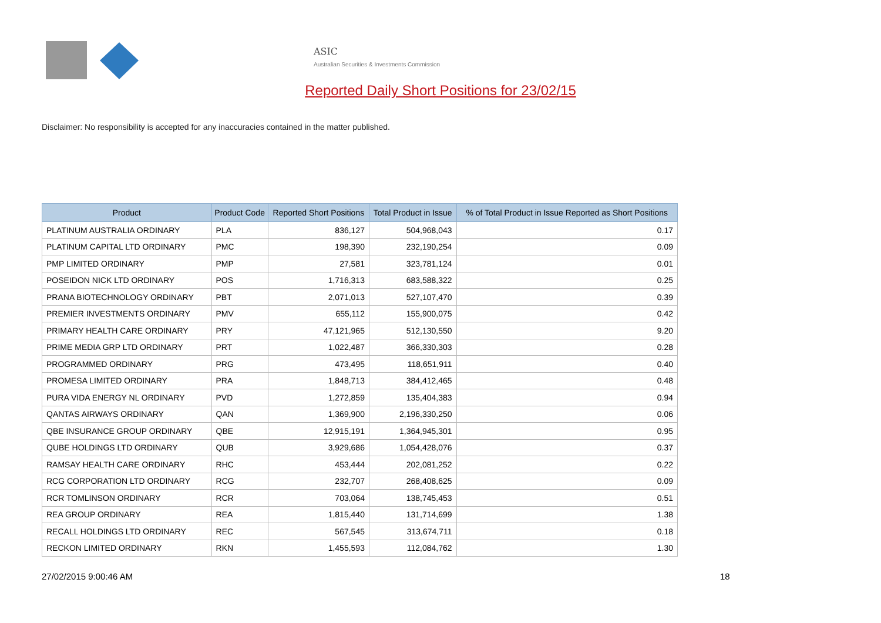ASIC
Australian Securities & Investments Commission
Reported Daily Short Positions for 23/02/15
Disclaimer: No responsibility is accepted for any inaccuracies contained in the matter published.
| Product | Product Code | Reported Short Positions | Total Product in Issue | % of Total Product in Issue Reported as Short Positions |
| --- | --- | --- | --- | --- |
| PLATINUM AUSTRALIA ORDINARY | PLA | 836,127 | 504,968,043 | 0.17 |
| PLATINUM CAPITAL LTD ORDINARY | PMC | 198,390 | 232,190,254 | 0.09 |
| PMP LIMITED ORDINARY | PMP | 27,581 | 323,781,124 | 0.01 |
| POSEIDON NICK LTD ORDINARY | POS | 1,716,313 | 683,588,322 | 0.25 |
| PRANA BIOTECHNOLOGY ORDINARY | PBT | 2,071,013 | 527,107,470 | 0.39 |
| PREMIER INVESTMENTS ORDINARY | PMV | 655,112 | 155,900,075 | 0.42 |
| PRIMARY HEALTH CARE ORDINARY | PRY | 47,121,965 | 512,130,550 | 9.20 |
| PRIME MEDIA GRP LTD ORDINARY | PRT | 1,022,487 | 366,330,303 | 0.28 |
| PROGRAMMED ORDINARY | PRG | 473,495 | 118,651,911 | 0.40 |
| PROMESA LIMITED ORDINARY | PRA | 1,848,713 | 384,412,465 | 0.48 |
| PURA VIDA ENERGY NL ORDINARY | PVD | 1,272,859 | 135,404,383 | 0.94 |
| QANTAS AIRWAYS ORDINARY | QAN | 1,369,900 | 2,196,330,250 | 0.06 |
| QBE INSURANCE GROUP ORDINARY | QBE | 12,915,191 | 1,364,945,301 | 0.95 |
| QUBE HOLDINGS LTD ORDINARY | QUB | 3,929,686 | 1,054,428,076 | 0.37 |
| RAMSAY HEALTH CARE ORDINARY | RHC | 453,444 | 202,081,252 | 0.22 |
| RCG CORPORATION LTD ORDINARY | RCG | 232,707 | 268,408,625 | 0.09 |
| RCR TOMLINSON ORDINARY | RCR | 703,064 | 138,745,453 | 0.51 |
| REA GROUP ORDINARY | REA | 1,815,440 | 131,714,699 | 1.38 |
| RECALL HOLDINGS LTD ORDINARY | REC | 567,545 | 313,674,711 | 0.18 |
| RECKON LIMITED ORDINARY | RKN | 1,455,593 | 112,084,762 | 1.30 |
27/02/2015 9:00:46 AM 18